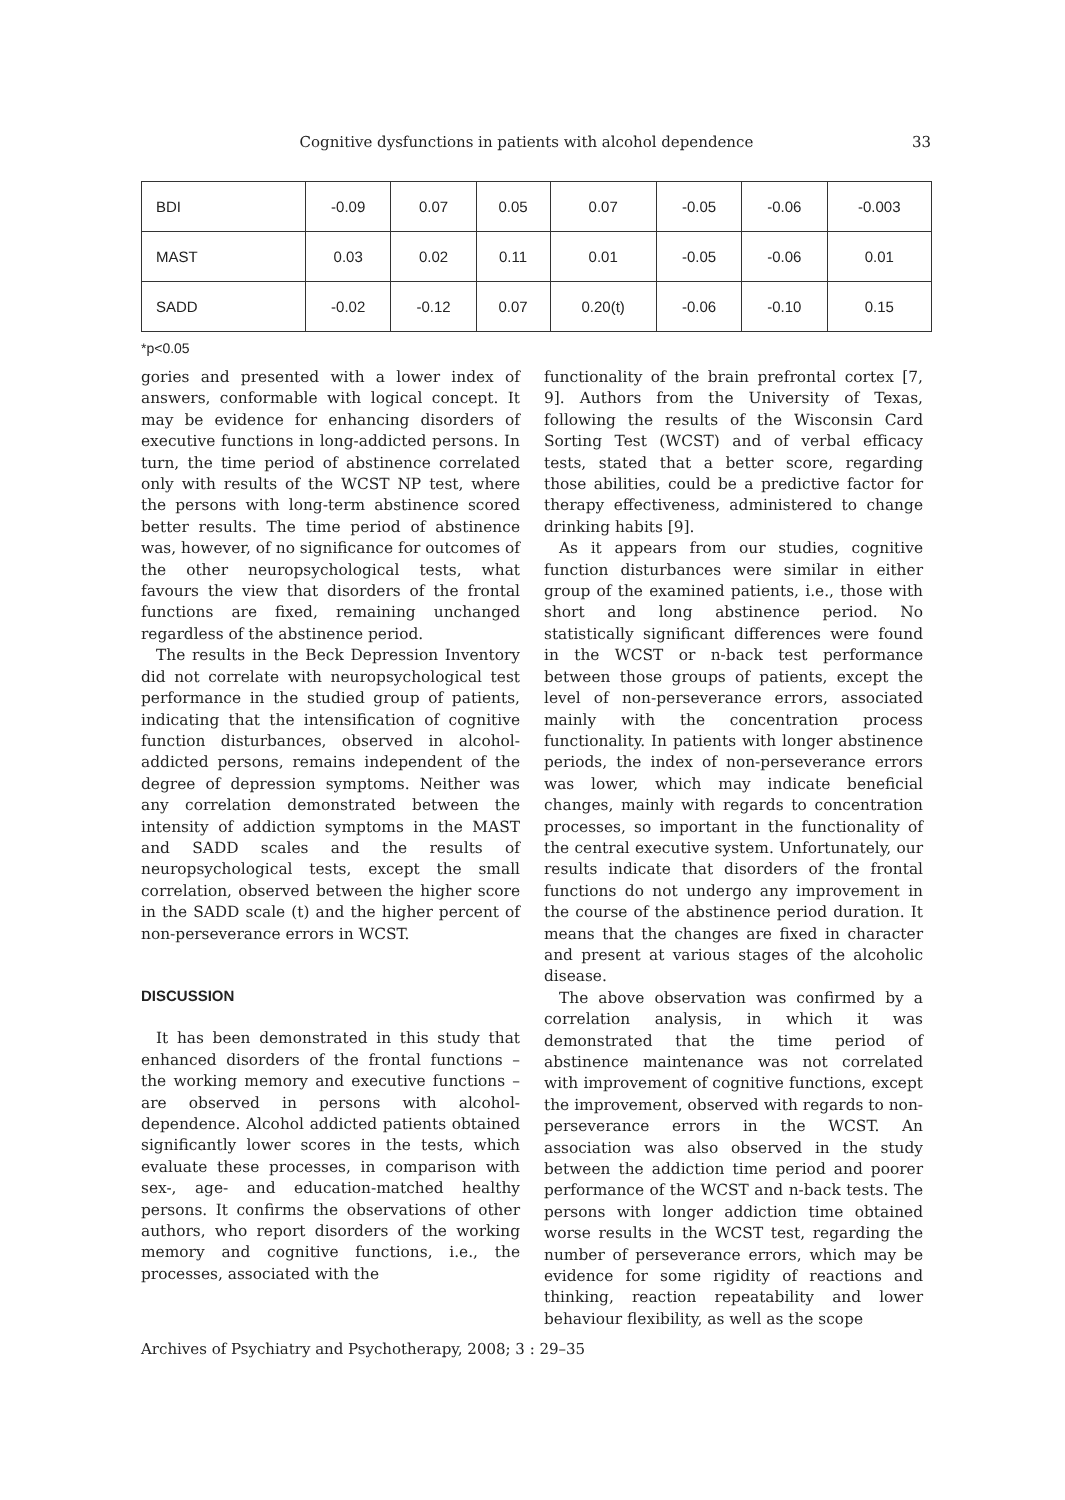Cognitive dysfunctions in patients with alcohol dependence 33
| BDI | -0.09 | 0.07 | 0.05 | 0.07 | -0.05 | -0.06 | -0.003 |
| MAST | 0.03 | 0.02 | 0.11 | 0.01 | -0.05 | -0.06 | 0.01 |
| SADD | -0.02 | -0.12 | 0.07 | 0.20(t) | -0.06 | -0.10 | 0.15 |
*p<0.05
gories and presented with a lower index of answers, conformable with logical concept. It may be evidence for enhancing disorders of executive functions in long-addicted persons. In turn, the time period of abstinence correlated only with results of the WCST NP test, where the persons with long-term abstinence scored better results. The time period of abstinence was, however, of no significance for outcomes of the other neuropsychological tests, what favours the view that disorders of the frontal functions are fixed, remaining unchanged regardless of the abstinence period.
The results in the Beck Depression Inventory did not correlate with neuropsychological test performance in the studied group of patients, indicating that the intensification of cognitive function disturbances, observed in alcohol-addicted persons, remains independent of the degree of depression symptoms. Neither was any correlation demonstrated between the intensity of addiction symptoms in the MAST and SADD scales and the results of neuropsychological tests, except the small correlation, observed between the higher score in the SADD scale (t) and the higher percent of non-perseverance errors in WCST.
DISCUSSION
It has been demonstrated in this study that enhanced disorders of the frontal functions – the working memory and executive functions – are observed in persons with alcohol-dependence. Alcohol addicted patients obtained significantly lower scores in the tests, which evaluate these processes, in comparison with sex-, age- and education-matched healthy persons. It confirms the observations of other authors, who report disorders of the working memory and cognitive functions, i.e., the processes, associated with the
functionality of the brain prefrontal cortex [7, 9]. Authors from the University of Texas, following the results of the Wisconsin Card Sorting Test (WCST) and of verbal efficacy tests, stated that a better score, regarding those abilities, could be a predictive factor for therapy effectiveness, administered to change drinking habits [9].
As it appears from our studies, cognitive function disturbances were similar in either group of the examined patients, i.e., those with short and long abstinence period. No statistically significant differences were found in the WCST or n-back test performance between those groups of patients, except the level of non-perseverance errors, associated mainly with the concentration process functionality. In patients with longer abstinence periods, the index of non-perseverance errors was lower, which may indicate beneficial changes, mainly with regards to concentration processes, so important in the functionality of the central executive system. Unfortunately, our results indicate that disorders of the frontal functions do not undergo any improvement in the course of the abstinence period duration. It means that the changes are fixed in character and present at various stages of the alcoholic disease.
The above observation was confirmed by a correlation analysis, in which it was demonstrated that the time period of abstinence maintenance was not correlated with improvement of cognitive functions, except the improvement, observed with regards to non-perseverance errors in the WCST. An association was also observed in the study between the addiction time period and poorer performance of the WCST and n-back tests. The persons with longer addiction time obtained worse results in the WCST test, regarding the number of perseverance errors, which may be evidence for some rigidity of reactions and thinking, reaction repeatability and lower behaviour flexibility, as well as the scope
Archives of Psychiatry and Psychotherapy, 2008; 3 : 29–35